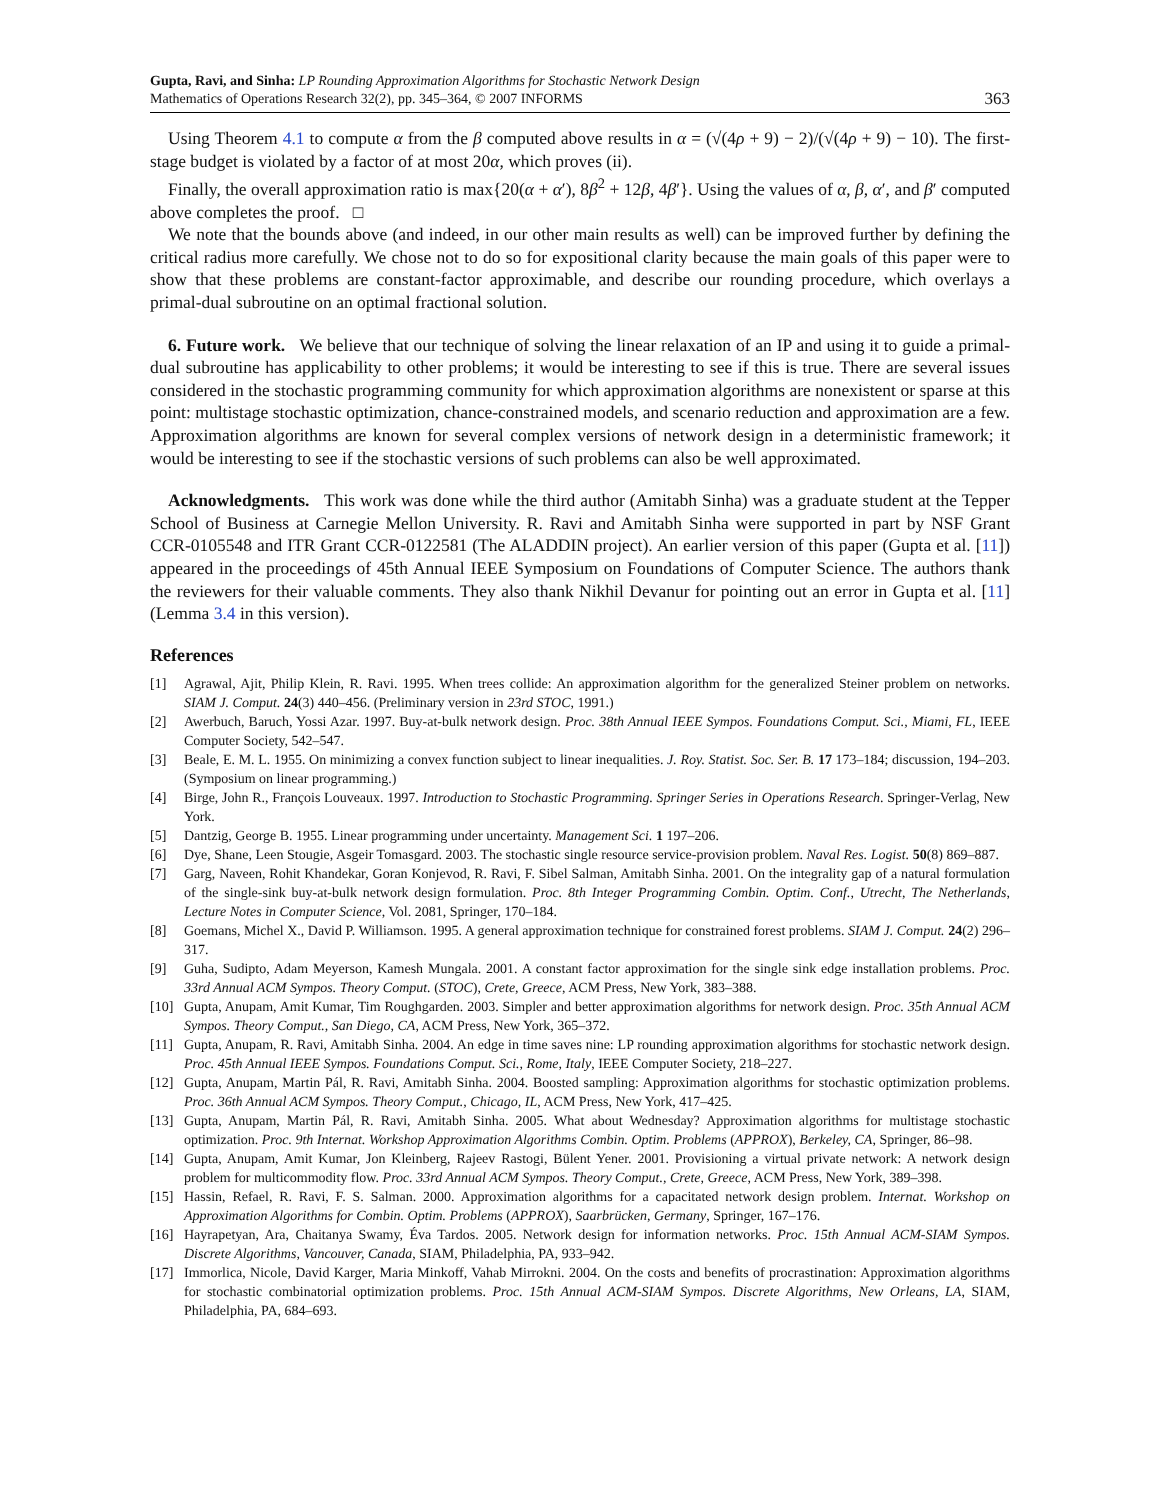Gupta, Ravi, and Sinha: LP Rounding Approximation Algorithms for Stochastic Network Design
Mathematics of Operations Research 32(2), pp. 345–364, © 2007 INFORMS
363
Using Theorem 4.1 to compute α from the β computed above results in α = (√(4ρ + 9) − 2)/(√(4ρ + 9) − 10). The first-stage budget is violated by a factor of at most 20α, which proves (ii).
Finally, the overall approximation ratio is max{20(α + α′), 8β<sup>2</sup> + 12β, 4β′}. Using the values of α, β, α′, and β′ computed above completes the proof. □
We note that the bounds above (and indeed, in our other main results as well) can be improved further by defining the critical radius more carefully. We chose not to do so for expositional clarity because the main goals of this paper were to show that these problems are constant-factor approximable, and describe our rounding procedure, which overlays a primal-dual subroutine on an optimal fractional solution.
6. Future work. We believe that our technique of solving the linear relaxation of an IP and using it to guide a primal-dual subroutine has applicability to other problems; it would be interesting to see if this is true. There are several issues considered in the stochastic programming community for which approximation algorithms are nonexistent or sparse at this point: multistage stochastic optimization, chance-constrained models, and scenario reduction and approximation are a few. Approximation algorithms are known for several complex versions of network design in a deterministic framework; it would be interesting to see if the stochastic versions of such problems can also be well approximated.
Acknowledgments. This work was done while the third author (Amitabh Sinha) was a graduate student at the Tepper School of Business at Carnegie Mellon University. R. Ravi and Amitabh Sinha were supported in part by NSF Grant CCR-0105548 and ITR Grant CCR-0122581 (The ALADDIN project). An earlier version of this paper (Gupta et al. [11]) appeared in the proceedings of 45th Annual IEEE Symposium on Foundations of Computer Science. The authors thank the reviewers for their valuable comments. They also thank Nikhil Devanur for pointing out an error in Gupta et al. [11] (Lemma 3.4 in this version).
References
[1] Agrawal, Ajit, Philip Klein, R. Ravi. 1995. When trees collide: An approximation algorithm for the generalized Steiner problem on networks. SIAM J. Comput. 24(3) 440–456. (Preliminary version in 23rd STOC, 1991.)
[2] Awerbuch, Baruch, Yossi Azar. 1997. Buy-at-bulk network design. Proc. 38th Annual IEEE Sympos. Foundations Comput. Sci., Miami, FL, IEEE Computer Society, 542–547.
[3] Beale, E. M. L. 1955. On minimizing a convex function subject to linear inequalities. J. Roy. Statist. Soc. Ser. B. 17 173–184; discussion, 194–203. (Symposium on linear programming.)
[4] Birge, John R., François Louveaux. 1997. Introduction to Stochastic Programming. Springer Series in Operations Research. Springer-Verlag, New York.
[5] Dantzig, George B. 1955. Linear programming under uncertainty. Management Sci. 1 197–206.
[6] Dye, Shane, Leen Stougie, Asgeir Tomasgard. 2003. The stochastic single resource service-provision problem. Naval Res. Logist. 50(8) 869–887.
[7] Garg, Naveen, Rohit Khandekar, Goran Konjevod, R. Ravi, F. Sibel Salman, Amitabh Sinha. 2001. On the integrality gap of a natural formulation of the single-sink buy-at-bulk network design formulation. Proc. 8th Integer Programming Combin. Optim. Conf., Utrecht, The Netherlands, Lecture Notes in Computer Science, Vol. 2081, Springer, 170–184.
[8] Goemans, Michel X., David P. Williamson. 1995. A general approximation technique for constrained forest problems. SIAM J. Comput. 24(2) 296–317.
[9] Guha, Sudipto, Adam Meyerson, Kamesh Mungala. 2001. A constant factor approximation for the single sink edge installation problems. Proc. 33rd Annual ACM Sympos. Theory Comput. (STOC), Crete, Greece, ACM Press, New York, 383–388.
[10] Gupta, Anupam, Amit Kumar, Tim Roughgarden. 2003. Simpler and better approximation algorithms for network design. Proc. 35th Annual ACM Sympos. Theory Comput., San Diego, CA, ACM Press, New York, 365–372.
[11] Gupta, Anupam, R. Ravi, Amitabh Sinha. 2004. An edge in time saves nine: LP rounding approximation algorithms for stochastic network design. Proc. 45th Annual IEEE Sympos. Foundations Comput. Sci., Rome, Italy, IEEE Computer Society, 218–227.
[12] Gupta, Anupam, Martin Pál, R. Ravi, Amitabh Sinha. 2004. Boosted sampling: Approximation algorithms for stochastic optimization problems. Proc. 36th Annual ACM Sympos. Theory Comput., Chicago, IL, ACM Press, New York, 417–425.
[13] Gupta, Anupam, Martin Pál, R. Ravi, Amitabh Sinha. 2005. What about Wednesday? Approximation algorithms for multistage stochastic optimization. Proc. 9th Internat. Workshop Approximation Algorithms Combin. Optim. Problems (APPROX), Berkeley, CA, Springer, 86–98.
[14] Gupta, Anupam, Amit Kumar, Jon Kleinberg, Rajeev Rastogi, Bülent Yener. 2001. Provisioning a virtual private network: A network design problem for multicommodity flow. Proc. 33rd Annual ACM Sympos. Theory Comput., Crete, Greece, ACM Press, New York, 389–398.
[15] Hassin, Refael, R. Ravi, F. S. Salman. 2000. Approximation algorithms for a capacitated network design problem. Internat. Workshop on Approximation Algorithms for Combin. Optim. Problems (APPROX), Saarbrücken, Germany, Springer, 167–176.
[16] Hayrapetyan, Ara, Chaitanya Swamy, Éva Tardos. 2005. Network design for information networks. Proc. 15th Annual ACM-SIAM Sympos. Discrete Algorithms, Vancouver, Canada, SIAM, Philadelphia, PA, 933–942.
[17] Immorlica, Nicole, David Karger, Maria Minkoff, Vahab Mirrokni. 2004. On the costs and benefits of procrastination: Approximation algorithms for stochastic combinatorial optimization problems. Proc. 15th Annual ACM-SIAM Sympos. Discrete Algorithms, New Orleans, LA, SIAM, Philadelphia, PA, 684–693.